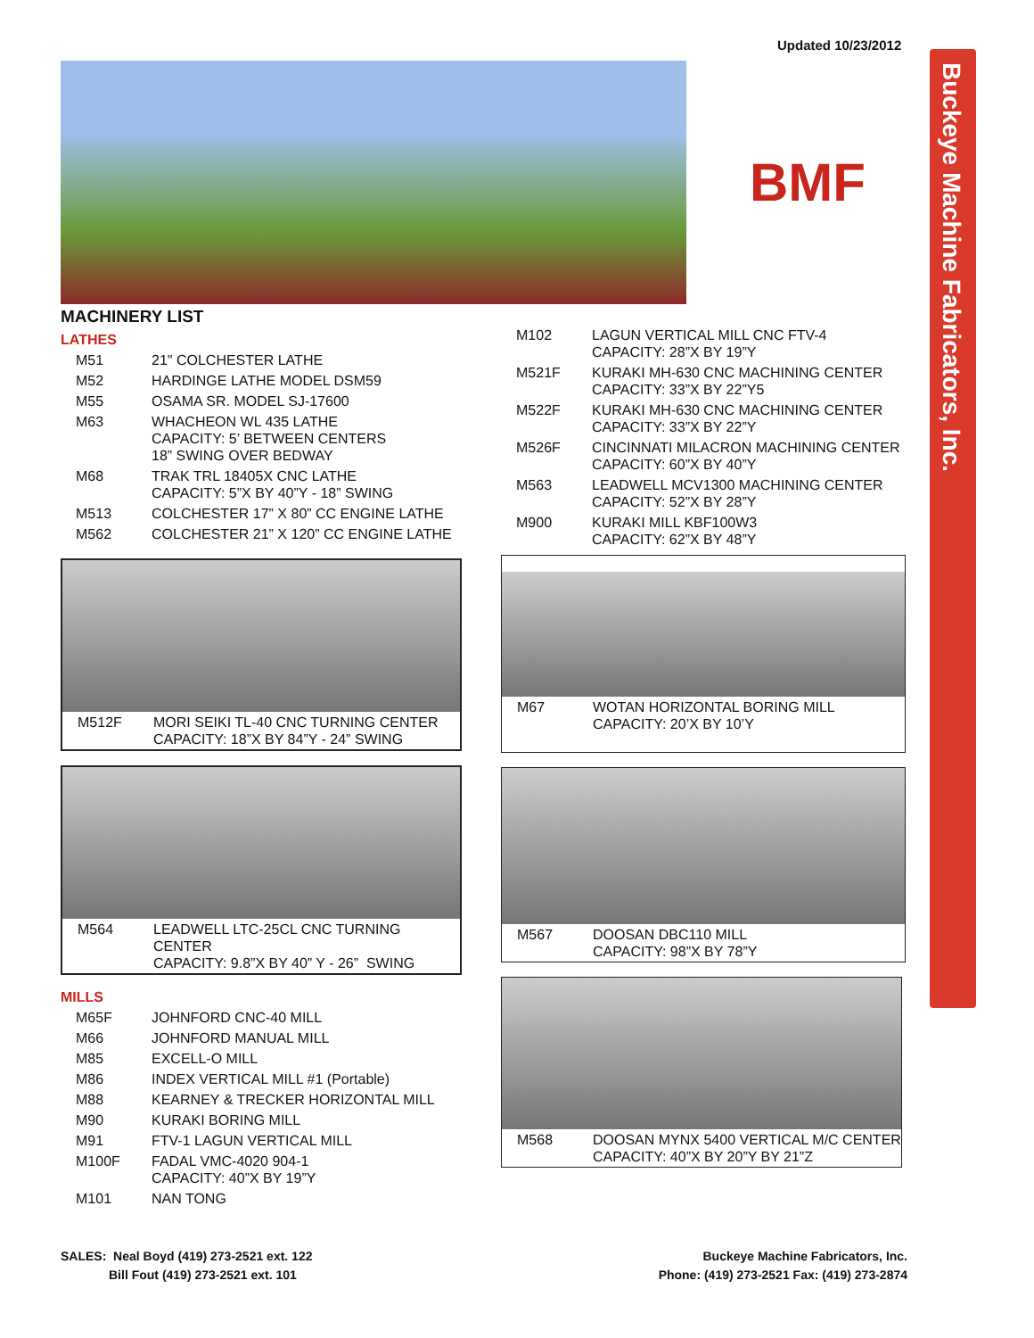Updated 10/23/2012
Buckeye Machine Fabricators, Inc.
BMF
MACHINERY LIST
LATHES
| M51 | 21" COLCHESTER LATHE |
| M52 | HARDINGE LATHE MODEL DSM59 |
| M55 | OSAMA SR. MODEL SJ-17600 |
| M63 | WHACHEON WL 435 LATHE CAPACITY: 5’ BETWEEN CENTERS 18” SWING OVER BEDWAY |
| M68 | TRAK TRL 18405X CNC LATHE CAPACITY: 5”X BY 40”Y - 18” SWING |
| M513 | COLCHESTER 17” X 80” CC ENGINE LATHE |
| M562 | COLCHESTER 21” X 120” CC ENGINE LATHE |
| M512F | MORI SEIKI TL-40 CNC TURNING CENTER CAPACITY: 18”X BY 84”Y - 24” SWING |
| M564 | LEADWELL LTC-25CL CNC TURNING CENTER CAPACITY: 9.8”X BY 40” Y - 26” SWING |
MILLS
| M65F | JOHNFORD CNC-40 MILL |
| M66 | JOHNFORD MANUAL MILL |
| M85 | EXCELL-O MILL |
| M86 | INDEX VERTICAL MILL #1 (Portable) |
| M88 | KEARNEY & TRECKER HORIZONTAL MILL |
| M90 | KURAKI BORING MILL |
| M91 | FTV-1 LAGUN VERTICAL MILL |
| M100F | FADAL VMC-4020 904-1 CAPACITY: 40”X BY 19”Y |
| M101 | NAN TONG |
| M102 | LAGUN VERTICAL MILL CNC FTV-4 CAPACITY: 28”X BY 19”Y |
| M521F | KURAKI MH-630 CNC MACHINING CENTER CAPACITY: 33”X BY 22”Y5 |
| M522F | KURAKI MH-630 CNC MACHINING CENTER CAPACITY: 33”X BY 22”Y |
| M526F | CINCINNATI MILACRON MACHINING CENTER CAPACITY: 60”X BY 40”Y |
| M563 | LEADWELL MCV1300 MACHINING CENTER CAPACITY: 52”X BY 28”Y |
| M900 | KURAKI MILL KBF100W3 CAPACITY: 62”X BY 48”Y |
| M67 | WOTAN HORIZONTAL BORING MILL CAPACITY: 20’X BY 10’Y |
| M567 | DOOSAN DBC110 MILL CAPACITY: 98”X BY 78”Y |
| M568 | DOOSAN MYNX 5400 VERTICAL M/C CENTER CAPACITY: 40”X BY 20”Y BY 21”Z |
SALES: Neal Boyd (419) 273-2521 ext. 122
Bill Fout (419) 273-2521 ext. 101
Buckeye Machine Fabricators, Inc.
Phone: (419) 273-2521 Fax: (419) 273-2874